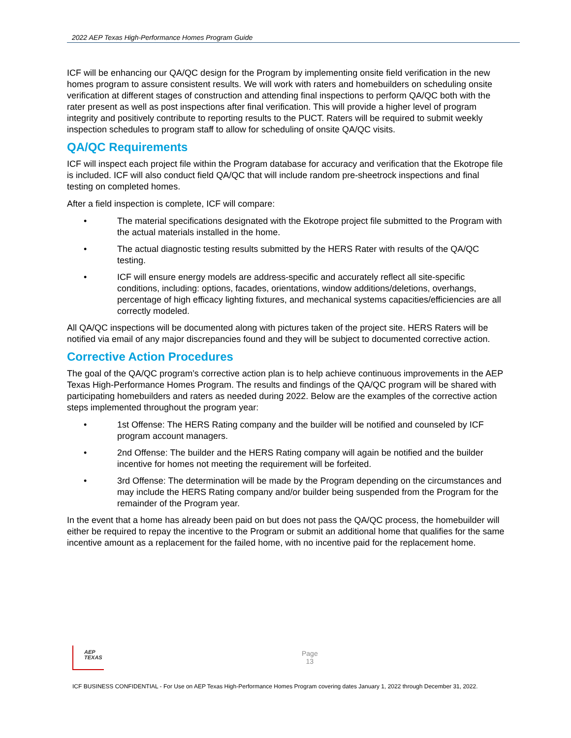2022 AEP Texas High-Performance Homes Program Guide
ICF will be enhancing our QA/QC design for the Program by implementing onsite field verification in the new homes program to assure consistent results. We will work with raters and homebuilders on scheduling onsite verification at different stages of construction and attending final inspections to perform QA/QC both with the rater present as well as post inspections after final verification. This will provide a higher level of program integrity and positively contribute to reporting results to the PUCT. Raters will be required to submit weekly inspection schedules to program staff to allow for scheduling of onsite QA/QC visits.
QA/QC Requirements
ICF will inspect each project file within the Program database for accuracy and verification that the Ekotrope file is included. ICF will also conduct field QA/QC that will include random pre-sheetrock inspections and final testing on completed homes.
After a field inspection is complete, ICF will compare:
• The material specifications designated with the Ekotrope project file submitted to the Program with the actual materials installed in the home.
• The actual diagnostic testing results submitted by the HERS Rater with results of the QA/QC testing.
• ICF will ensure energy models are address-specific and accurately reflect all site-specific conditions, including: options, facades, orientations, window additions/deletions, overhangs, percentage of high efficacy lighting fixtures, and mechanical systems capacities/efficiencies are all correctly modeled.
All QA/QC inspections will be documented along with pictures taken of the project site. HERS Raters will be notified via email of any major discrepancies found and they will be subject to documented corrective action.
Corrective Action Procedures
The goal of the QA/QC program’s corrective action plan is to help achieve continuous improvements in the AEP Texas High-Performance Homes Program. The results and findings of the QA/QC program will be shared with participating homebuilders and raters as needed during 2022. Below are the examples of the corrective action steps implemented throughout the program year:
• 1st Offense: The HERS Rating company and the builder will be notified and counseled by ICF program account managers.
• 2nd Offense: The builder and the HERS Rating company will again be notified and the builder incentive for homes not meeting the requirement will be forfeited.
• 3rd Offense: The determination will be made by the Program depending on the circumstances and may include the HERS Rating company and/or builder being suspended from the Program for the remainder of the Program year.
In the event that a home has already been paid on but does not pass the QA/QC process, the homebuilder will either be required to repay the incentive to the Program or submit an additional home that qualifies for the same incentive amount as a replacement for the failed home, with no incentive paid for the replacement home.
AEP
TEXAS
Page
13
ICF BUSINESS CONFIDENTIAL - For Use on AEP Texas High-Performance Homes Program covering dates January 1, 2022 through December 31, 2022.